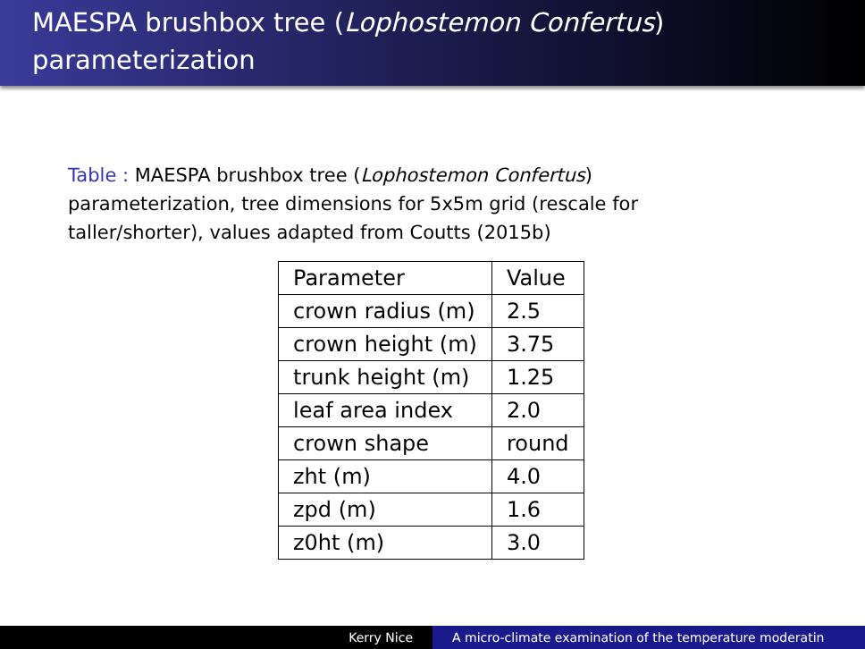MAESPA brushbox tree (Lophostemon Confertus)
parameterization
Table : MAESPA brushbox tree (Lophostemon Confertus) parameterization, tree dimensions for 5x5m grid (rescale for taller/shorter), values adapted from Coutts (2015b)
| Parameter | Value |
| --- | --- |
| crown radius (m) | 2.5 |
| crown height (m) | 3.75 |
| trunk height (m) | 1.25 |
| leaf area index | 2.0 |
| crown shape | round |
| zht (m) | 4.0 |
| zpd (m) | 1.6 |
| z0ht (m) | 3.0 |
Kerry Nice A micro-climate examination of the temperature moderatin